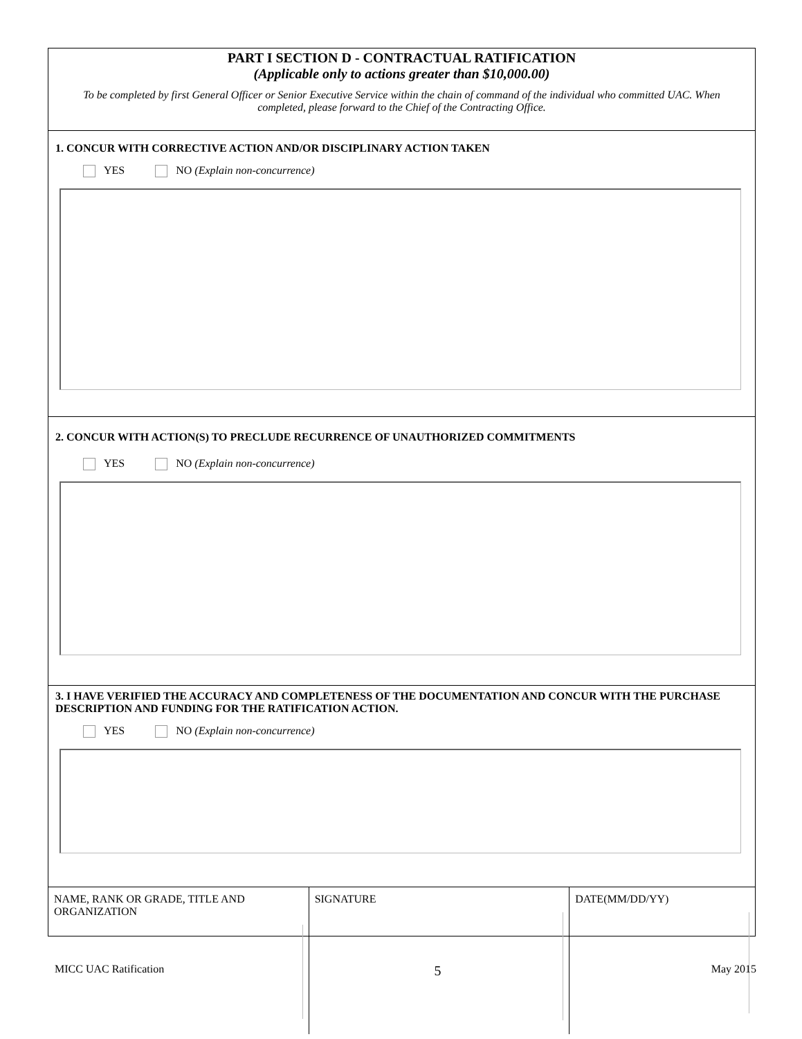PART I SECTION D - CONTRACTUAL RATIFICATION
(Applicable only to actions greater than $10,000.00)
To be completed by first General Officer or Senior Executive Service within the chain of command of the individual who committed UAC. When completed, please forward to the Chief of the Contracting Office.
1. CONCUR WITH CORRECTIVE ACTION AND/OR DISCIPLINARY ACTION TAKEN
YES NO (Explain non-concurrence)
2. CONCUR WITH ACTION(S) TO PRECLUDE RECURRENCE OF UNAUTHORIZED COMMITMENTS
YES NO (Explain non-concurrence)
3. I HAVE VERIFIED THE ACCURACY AND COMPLETENESS OF THE DOCUMENTATION AND CONCUR WITH THE PURCHASE DESCRIPTION AND FUNDING FOR THE RATIFICATION ACTION.
YES NO (Explain non-concurrence)
NAME, RANK OR GRADE, TITLE AND ORGANIZATION
SIGNATURE DATE(MM/DD/YY)
MICC UAC Ratification 5 May 2015